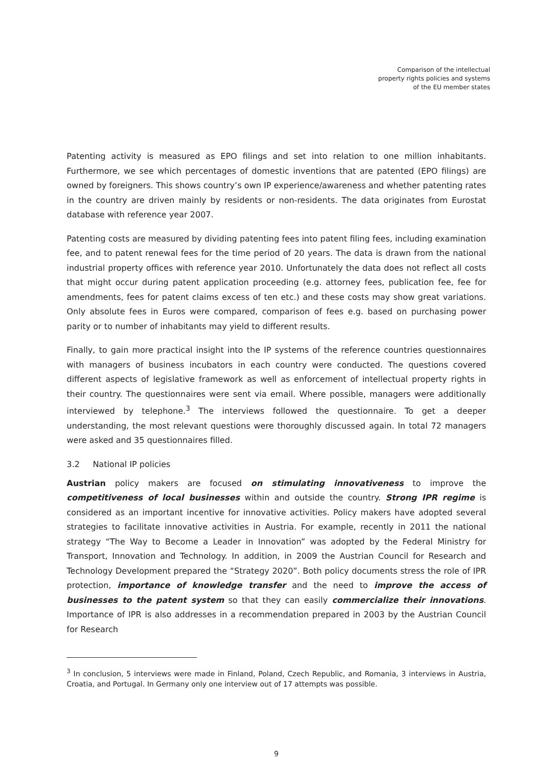Comparison of the intellectual
property rights policies and systems
of the EU member states
Patenting activity is measured as EPO filings and set into relation to one million inhabitants. Furthermore, we see which percentages of domestic inventions that are patented (EPO filings) are owned by foreigners. This shows country’s own IP experience/awareness and whether patenting rates in the country are driven mainly by residents or non-residents. The data originates from Eurostat database with reference year 2007.
Patenting costs are measured by dividing patenting fees into patent filing fees, including examination fee, and to patent renewal fees for the time period of 20 years. The data is drawn from the national industrial property offices with reference year 2010. Unfortunately the data does not reflect all costs that might occur during patent application proceeding (e.g. attorney fees, publication fee, fee for amendments, fees for patent claims excess of ten etc.) and these costs may show great variations. Only absolute fees in Euros were compared, comparison of fees e.g. based on purchasing power parity or to number of inhabitants may yield to different results.
Finally, to gain more practical insight into the IP systems of the reference countries questionnaires with managers of business incubators in each country were conducted. The questions covered different aspects of legislative framework as well as enforcement of intellectual property rights in their country. The questionnaires were sent via email. Where possible, managers were additionally interviewed by telephone.<sup>3</sup> The interviews followed the questionnaire. To get a deeper understanding, the most relevant questions were thoroughly discussed again. In total 72 managers were asked and 35 questionnaires filled.
3.2 National IP policies
Austrian policy makers are focused on stimulating innovativeness to improve the competitiveness of local businesses within and outside the country. Strong IPR regime is considered as an important incentive for innovative activities. Policy makers have adopted several strategies to facilitate innovative activities in Austria. For example, recently in 2011 the national strategy “The Way to Become a Leader in Innovation” was adopted by the Federal Ministry for Transport, Innovation and Technology. In addition, in 2009 the Austrian Council for Research and Technology Development prepared the “Strategy 2020”. Both policy documents stress the role of IPR protection, importance of knowledge transfer and the need to improve the access of businesses to the patent system so that they can easily commercialize their innovations. Importance of IPR is also addresses in a recommendation prepared in 2003 by the Austrian Council for Research
<sup>3</sup> In conclusion, 5 interviews were made in Finland, Poland, Czech Republic, and Romania, 3 interviews in Austria, Croatia, and Portugal. In Germany only one interview out of 17 attempts was possible.
9